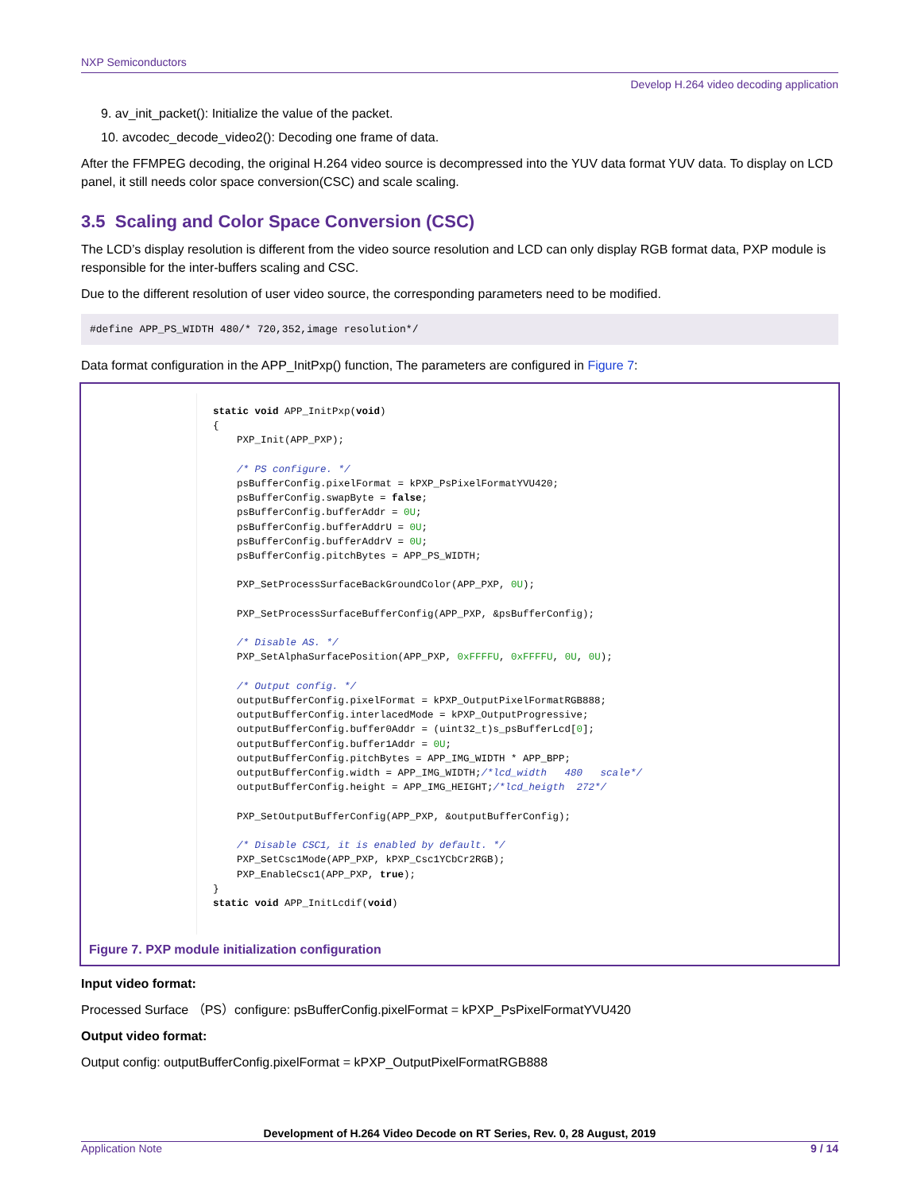NXP Semiconductors
Develop H.264 video decoding application
9. av_init_packet(): Initialize the value of the packet.
10. avcodec_decode_video2(): Decoding one frame of data.
After the FFMPEG decoding, the original H.264 video source is decompressed into the YUV data format YUV data. To display on LCD panel, it still needs color space conversion(CSC) and scale scaling.
3.5 Scaling and Color Space Conversion (CSC)
The LCD’s display resolution is different from the video source resolution and LCD can only display RGB format data, PXP module is responsible for the inter-buffers scaling and CSC.
Due to the different resolution of user video source, the corresponding parameters need to be modified.
#define APP_PS_WIDTH 480/* 720,352,image resolution*/
Data format configuration in the APP_InitPxp() function, The parameters are configured in Figure 7:
static void APP_InitPxp(void)
{
    PXP_Init(APP_PXP);

    /* PS configure. */
    psBufferConfig.pixelFormat = kPXP_PsPixelFormatYVU420;
    psBufferConfig.swapByte = false;
    psBufferConfig.bufferAddr = 0U;
    psBufferConfig.bufferAddrU = 0U;
    psBufferConfig.bufferAddrV = 0U;
    psBufferConfig.pitchBytes = APP_PS_WIDTH;

    PXP_SetProcessSurfaceBackGroundColor(APP_PXP, 0U);

    PXP_SetProcessSurfaceBufferConfig(APP_PXP, &psBufferConfig);

    /* Disable AS. */
    PXP_SetAlphaSurfacePosition(APP_PXP, 0xFFFFU, 0xFFFFU, 0U, 0U);

    /* Output config. */
    outputBufferConfig.pixelFormat = kPXP_OutputPixelFormatRGB888;
    outputBufferConfig.interlacedMode = kPXP_OutputProgressive;
    outputBufferConfig.buffer0Addr = (uint32_t)s_psBufferLcd[0];
    outputBufferConfig.buffer1Addr = 0U;
    outputBufferConfig.pitchBytes = APP_IMG_WIDTH * APP_BPP;
    outputBufferConfig.width = APP_IMG_WIDTH;/*lcd_width   480   scale*/
    outputBufferConfig.height = APP_IMG_HEIGHT;/*lcd_heigth  272*/

    PXP_SetOutputBufferConfig(APP_PXP, &outputBufferConfig);

    /* Disable CSC1, it is enabled by default. */
    PXP_SetCsc1Mode(APP_PXP, kPXP_Csc1YCbCr2RGB);
    PXP_EnableCsc1(APP_PXP, true);
}
static void APP_InitLcdif(void)
Figure 7. PXP module initialization configuration
Input video format:
Processed Surface （PS）configure: psBufferConfig.pixelFormat = kPXP_PsPixelFormatYVU420
Output video format:
Output config: outputBufferConfig.pixelFormat = kPXP_OutputPixelFormatRGB888
Development of H.264 Video Decode on RT Series, Rev. 0, 28 August, 2019
Application Note 9 / 14